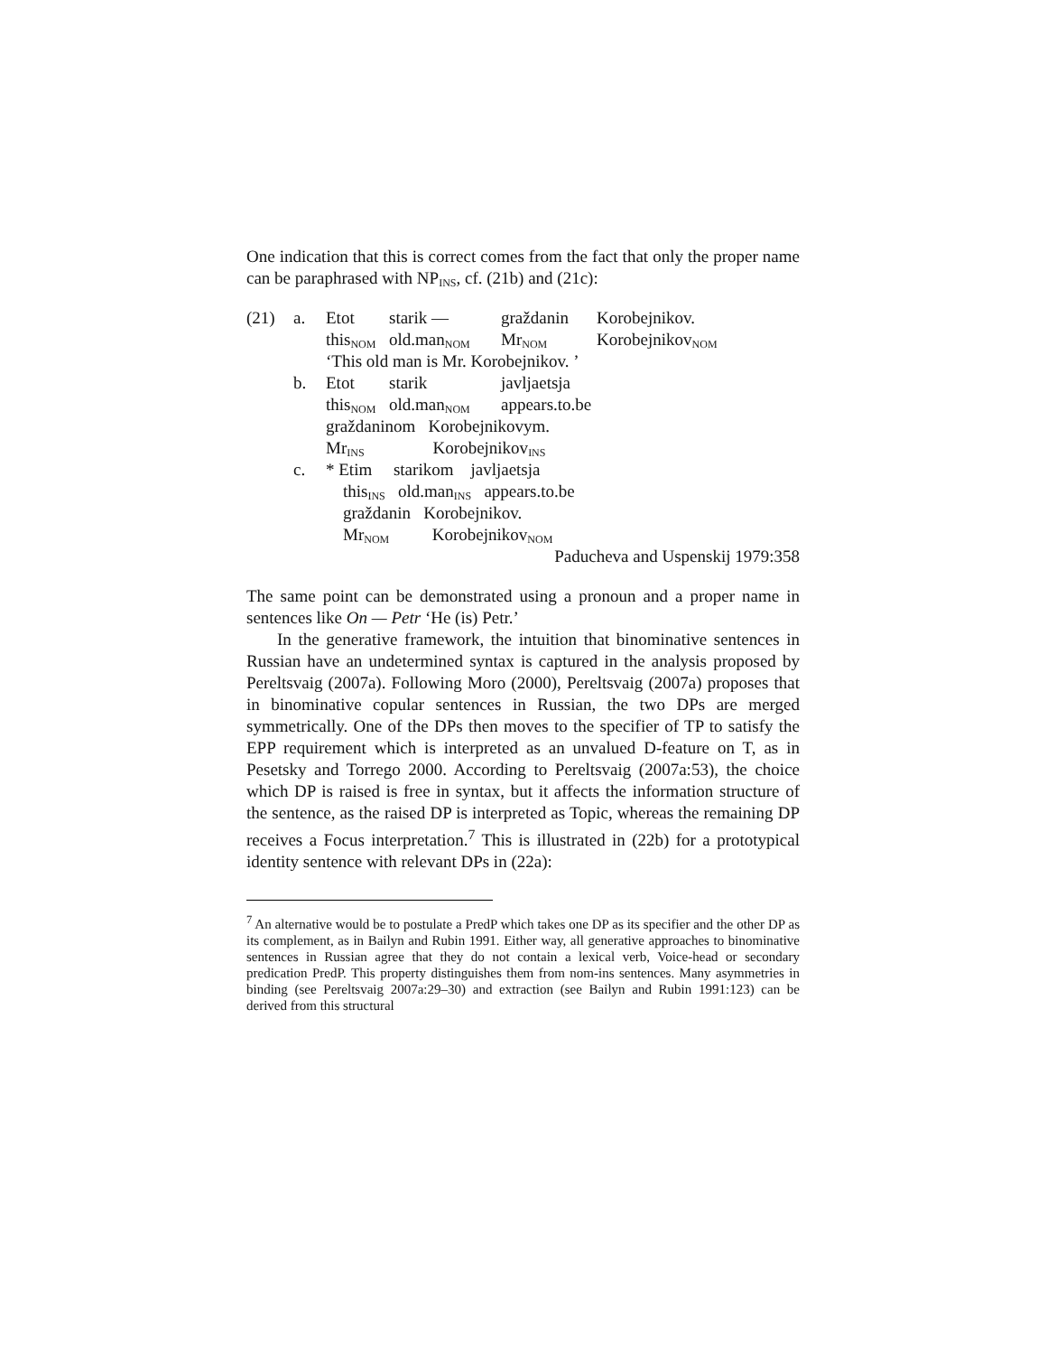One indication that this is correct comes from the fact that only the proper name can be paraphrased with NP<sub>INS</sub>, cf. (21b) and (21c):
| (21) | a. | Etot | starik — | graždanin | Korobejnikov. |
| | | this<sub>NOM</sub> | old.man<sub>NOM</sub> | Mr<sub>NOM</sub> | Korobejnikov<sub>NOM</sub> |
| | | ‘This old man is Mr. Korobejnikov. ’ | | | |
| | b. | Etot | starik | javljaetsja | |
| | | this<sub>NOM</sub> | old.man<sub>NOM</sub> | appears.to.be | |
| | | graždaninom Korobejnikovym. | | | |
| | | Mr<sub>INS</sub> Korobejnikov<sub>INS</sub> | | | |
| | c. | * Etim starikom javljaetsja | | | |
| | | this<sub>INS</sub> old.man<sub>INS</sub> appears.to.be | | | |
| | | graždanin Korobejnikov. | | | |
| | | Mr<sub>NOM</sub> Korobejnikov<sub>NOM</sub> | | | |
| Paducheva and Uspenskij 1979:358 | | | | | |
The same point can be demonstrated using a pronoun and a proper name in sentences like On — Petr ‘He (is) Petr.’
In the generative framework, the intuition that binominative sentences in Russian have an undetermined syntax is captured in the analysis proposed by Pereltsvaig (2007a). Following Moro (2000), Pereltsvaig (2007a) proposes that in binominative copular sentences in Russian, the two DPs are merged symmetrically. One of the DPs then moves to the specifier of TP to satisfy the EPP requirement which is interpreted as an unvalued D-feature on T, as in Pesetsky and Torrego 2000. According to Pereltsvaig (2007a:53), the choice which DP is raised is free in syntax, but it affects the information structure of the sentence, as the raised DP is interpreted as Topic, whereas the remaining DP receives a Focus interpretation.<sup>7</sup> This is illustrated in (22b) for a prototypical identity sentence with relevant DPs in (22a):
<sup>7</sup> An alternative would be to postulate a PredP which takes one DP as its specifier and the other DP as its complement, as in Bailyn and Rubin 1991. Either way, all generative approaches to binominative sentences in Russian agree that they do not contain a lexical verb, Voice-head or secondary predication PredP. This property distinguishes them from nom-ins sentences. Many asymmetries in binding (see Pereltsvaig 2007a:29–30) and extraction (see Bailyn and Rubin 1991:123) can be derived from this structural